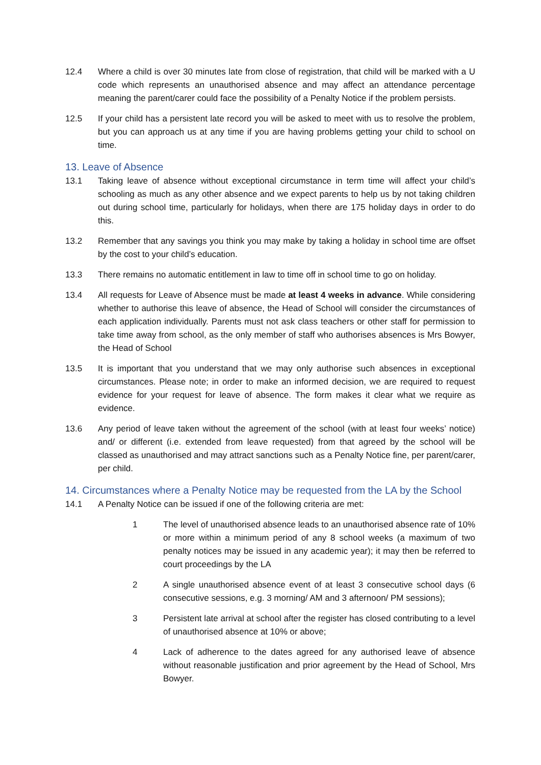12.4 Where a child is over 30 minutes late from close of registration, that child will be marked with a U code which represents an unauthorised absence and may affect an attendance percentage meaning the parent/carer could face the possibility of a Penalty Notice if the problem persists.
12.5 If your child has a persistent late record you will be asked to meet with us to resolve the problem, but you can approach us at any time if you are having problems getting your child to school on time.
13. Leave of Absence
13.1 Taking leave of absence without exceptional circumstance in term time will affect your child’s schooling as much as any other absence and we expect parents to help us by not taking children out during school time, particularly for holidays, when there are 175 holiday days in order to do this.
13.2 Remember that any savings you think you may make by taking a holiday in school time are offset by the cost to your child’s education.
13.3 There remains no automatic entitlement in law to time off in school time to go on holiday.
13.4 All requests for Leave of Absence must be made at least 4 weeks in advance. While considering whether to authorise this leave of absence, the Head of School will consider the circumstances of each application individually. Parents must not ask class teachers or other staff for permission to take time away from school, as the only member of staff who authorises absences is Mrs Bowyer, the Head of School
13.5 It is important that you understand that we may only authorise such absences in exceptional circumstances. Please note; in order to make an informed decision, we are required to request evidence for your request for leave of absence. The form makes it clear what we require as evidence.
13.6 Any period of leave taken without the agreement of the school (with at least four weeks’ notice) and/ or different (i.e. extended from leave requested) from that agreed by the school will be classed as unauthorised and may attract sanctions such as a Penalty Notice fine, per parent/carer, per child.
14. Circumstances where a Penalty Notice may be requested from the LA by the School
14.1 A Penalty Notice can be issued if one of the following criteria are met:
1 The level of unauthorised absence leads to an unauthorised absence rate of 10% or more within a minimum period of any 8 school weeks (a maximum of two penalty notices may be issued in any academic year); it may then be referred to court proceedings by the LA
2 A single unauthorised absence event of at least 3 consecutive school days (6 consecutive sessions, e.g. 3 morning/ AM and 3 afternoon/ PM sessions);
3 Persistent late arrival at school after the register has closed contributing to a level of unauthorised absence at 10% or above;
4 Lack of adherence to the dates agreed for any authorised leave of absence without reasonable justification and prior agreement by the Head of School, Mrs Bowyer.